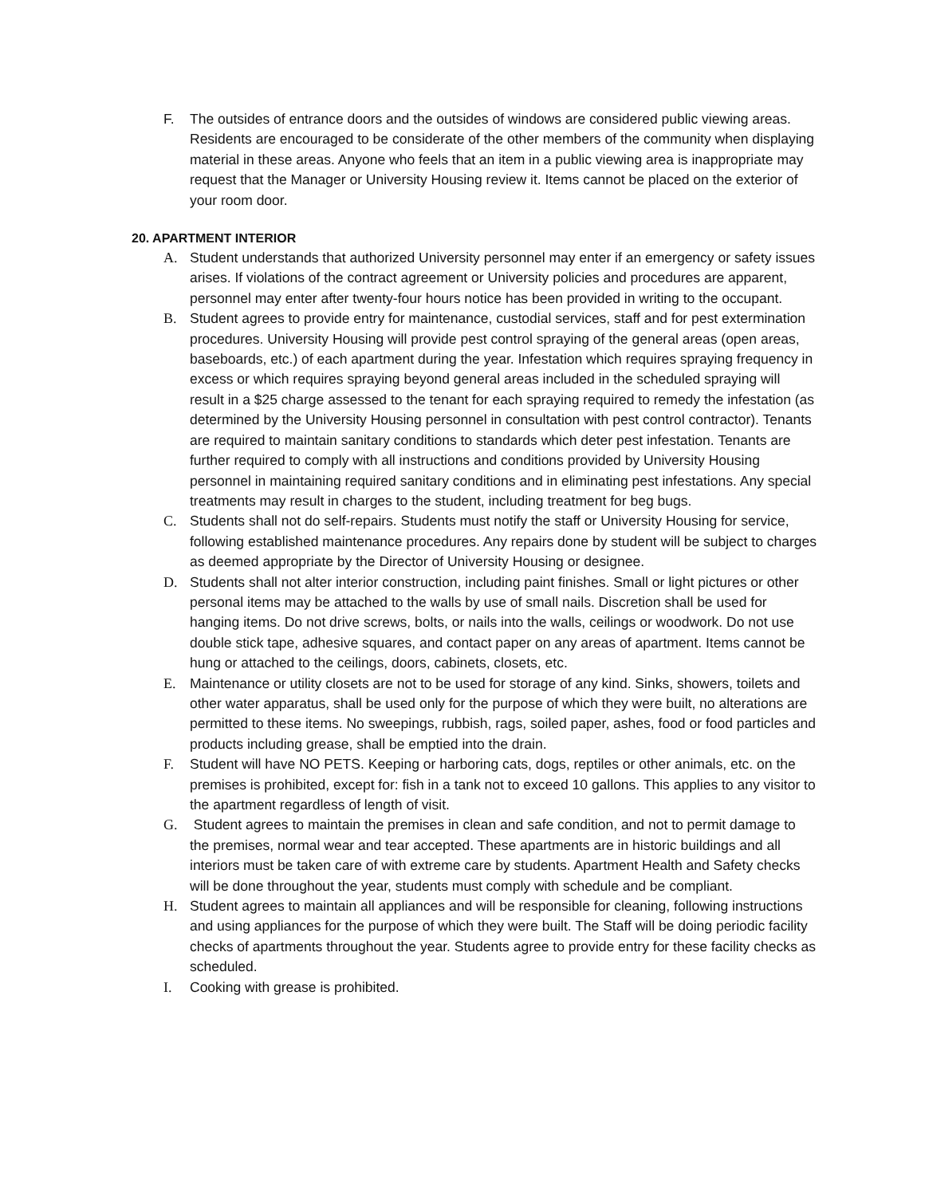F. The outsides of entrance doors and the outsides of windows are considered public viewing areas. Residents are encouraged to be considerate of the other members of the community when displaying material in these areas. Anyone who feels that an item in a public viewing area is inappropriate may request that the Manager or University Housing review it. Items cannot be placed on the exterior of your room door.
20. APARTMENT INTERIOR
A. Student understands that authorized University personnel may enter if an emergency or safety issues arises. If violations of the contract agreement or University policies and procedures are apparent, personnel may enter after twenty-four hours notice has been provided in writing to the occupant.
B. Student agrees to provide entry for maintenance, custodial services, staff and for pest extermination procedures. University Housing will provide pest control spraying of the general areas (open areas, baseboards, etc.) of each apartment during the year. Infestation which requires spraying frequency in excess or which requires spraying beyond general areas included in the scheduled spraying will result in a $25 charge assessed to the tenant for each spraying required to remedy the infestation (as determined by the University Housing personnel in consultation with pest control contractor). Tenants are required to maintain sanitary conditions to standards which deter pest infestation. Tenants are further required to comply with all instructions and conditions provided by University Housing personnel in maintaining required sanitary conditions and in eliminating pest infestations. Any special treatments may result in charges to the student, including treatment for beg bugs.
C. Students shall not do self-repairs. Students must notify the staff or University Housing for service, following established maintenance procedures. Any repairs done by student will be subject to charges as deemed appropriate by the Director of University Housing or designee.
D. Students shall not alter interior construction, including paint finishes. Small or light pictures or other personal items may be attached to the walls by use of small nails. Discretion shall be used for hanging items. Do not drive screws, bolts, or nails into the walls, ceilings or woodwork. Do not use double stick tape, adhesive squares, and contact paper on any areas of apartment. Items cannot be hung or attached to the ceilings, doors, cabinets, closets, etc.
E. Maintenance or utility closets are not to be used for storage of any kind. Sinks, showers, toilets and other water apparatus, shall be used only for the purpose of which they were built, no alterations are permitted to these items. No sweepings, rubbish, rags, soiled paper, ashes, food or food particles and products including grease, shall be emptied into the drain.
F. Student will have NO PETS. Keeping or harboring cats, dogs, reptiles or other animals, etc. on the premises is prohibited, except for: fish in a tank not to exceed 10 gallons. This applies to any visitor to the apartment regardless of length of visit.
G. Student agrees to maintain the premises in clean and safe condition, and not to permit damage to the premises, normal wear and tear accepted. These apartments are in historic buildings and all interiors must be taken care of with extreme care by students. Apartment Health and Safety checks will be done throughout the year, students must comply with schedule and be compliant.
H. Student agrees to maintain all appliances and will be responsible for cleaning, following instructions and using appliances for the purpose of which they were built. The Staff will be doing periodic facility checks of apartments throughout the year. Students agree to provide entry for these facility checks as scheduled.
I. Cooking with grease is prohibited.